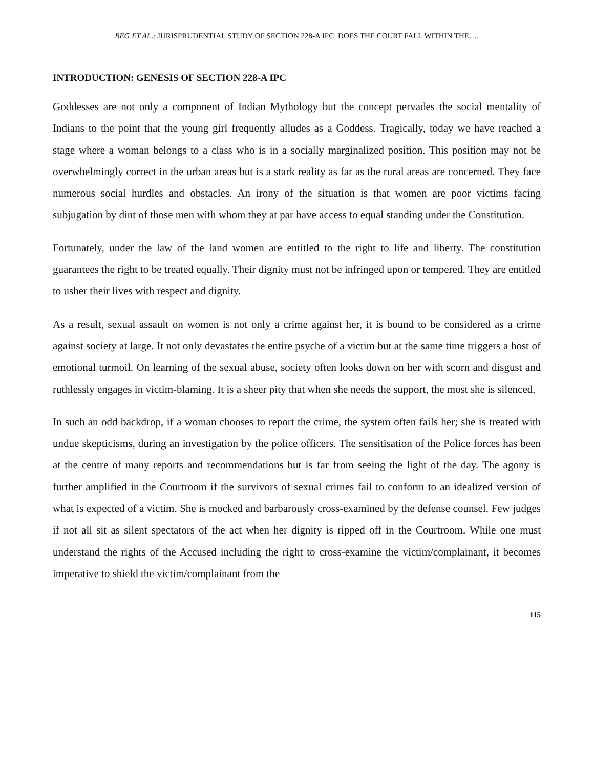BEG ET AL.: JURISPRUDENTIAL STUDY OF SECTION 228-A IPC: DOES THE COURT FALL WITHIN THE….
INTRODUCTION: GENESIS OF SECTION 228-A IPC
Goddesses are not only a component of Indian Mythology but the concept pervades the social mentality of Indians to the point that the young girl frequently alludes as a Goddess. Tragically, today we have reached a stage where a woman belongs to a class who is in a socially marginalized position. This position may not be overwhelmingly correct in the urban areas but is a stark reality as far as the rural areas are concerned. They face numerous social hurdles and obstacles. An irony of the situation is that women are poor victims facing subjugation by dint of those men with whom they at par have access to equal standing under the Constitution.
Fortunately, under the law of the land women are entitled to the right to life and liberty. The constitution guarantees the right to be treated equally. Their dignity must not be infringed upon or tempered. They are entitled to usher their lives with respect and dignity.
As a result, sexual assault on women is not only a crime against her, it is bound to be considered as a crime against society at large. It not only devastates the entire psyche of a victim but at the same time triggers a host of emotional turmoil. On learning of the sexual abuse, society often looks down on her with scorn and disgust and ruthlessly engages in victim-blaming. It is a sheer pity that when she needs the support, the most she is silenced.
In such an odd backdrop, if a woman chooses to report the crime, the system often fails her; she is treated with undue skepticisms, during an investigation by the police officers. The sensitisation of the Police forces has been at the centre of many reports and recommendations but is far from seeing the light of the day. The agony is further amplified in the Courtroom if the survivors of sexual crimes fail to conform to an idealized version of what is expected of a victim. She is mocked and barbarously cross-examined by the defense counsel. Few judges if not all sit as silent spectators of the act when her dignity is ripped off in the Courtroom. While one must understand the rights of the Accused including the right to cross-examine the victim/complainant, it becomes imperative to shield the victim/complainant from the
115